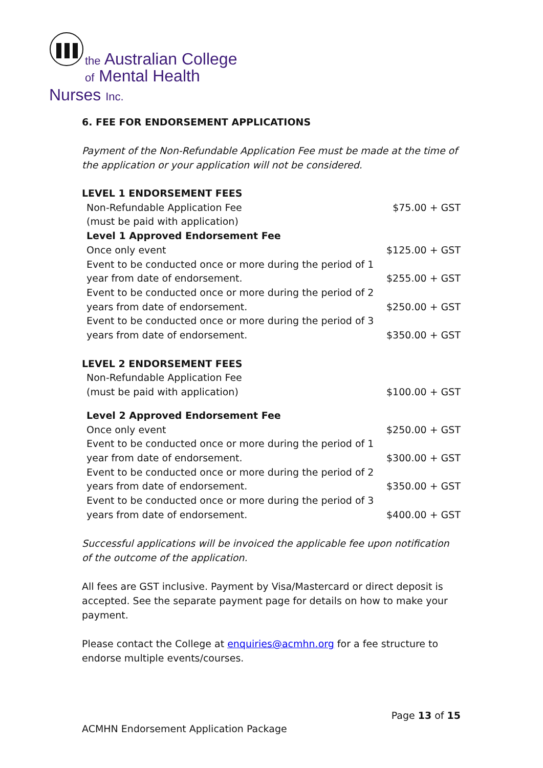the Australian College
of Mental Health Nurses Inc.
6. FEE FOR ENDORSEMENT APPLICATIONS
Payment of the Non-Refundable Application Fee must be made at the time of the application or your application will not be considered.
| LEVEL 1 ENDORSEMENT FEES | |
| Non-Refundable Application Fee | $75.00 + GST |
| (must be paid with application) | |
| Level 1 Approved Endorsement Fee | |
| Once only event | $125.00 + GST |
| Event to be conducted once or more during the period of 1 year from date of endorsement. | $255.00 + GST |
| Event to be conducted once or more during the period of 2 years from date of endorsement. | $250.00 + GST |
| Event to be conducted once or more during the period of 3 years from date of endorsement. | $350.00 + GST |
| LEVEL 2 ENDORSEMENT FEES | |
| Non-Refundable Application Fee (must be paid with application) | $100.00 + GST |
| Level 2 Approved Endorsement Fee | |
| Once only event | $250.00 + GST |
| Event to be conducted once or more during the period of 1 year from date of endorsement. | $300.00 + GST |
| Event to be conducted once or more during the period of 2 years from date of endorsement. | $350.00 + GST |
| Event to be conducted once or more during the period of 3 years from date of endorsement. | $400.00 + GST |
Successful applications will be invoiced the applicable fee upon notification of the outcome of the application.
All fees are GST inclusive. Payment by Visa/Mastercard or direct deposit is accepted. See the separate payment page for details on how to make your payment.
Please contact the College at enquiries@acmhn.org for a fee structure to endorse multiple events/courses.
Page 13 of 15
ACMHN Endorsement Application Package